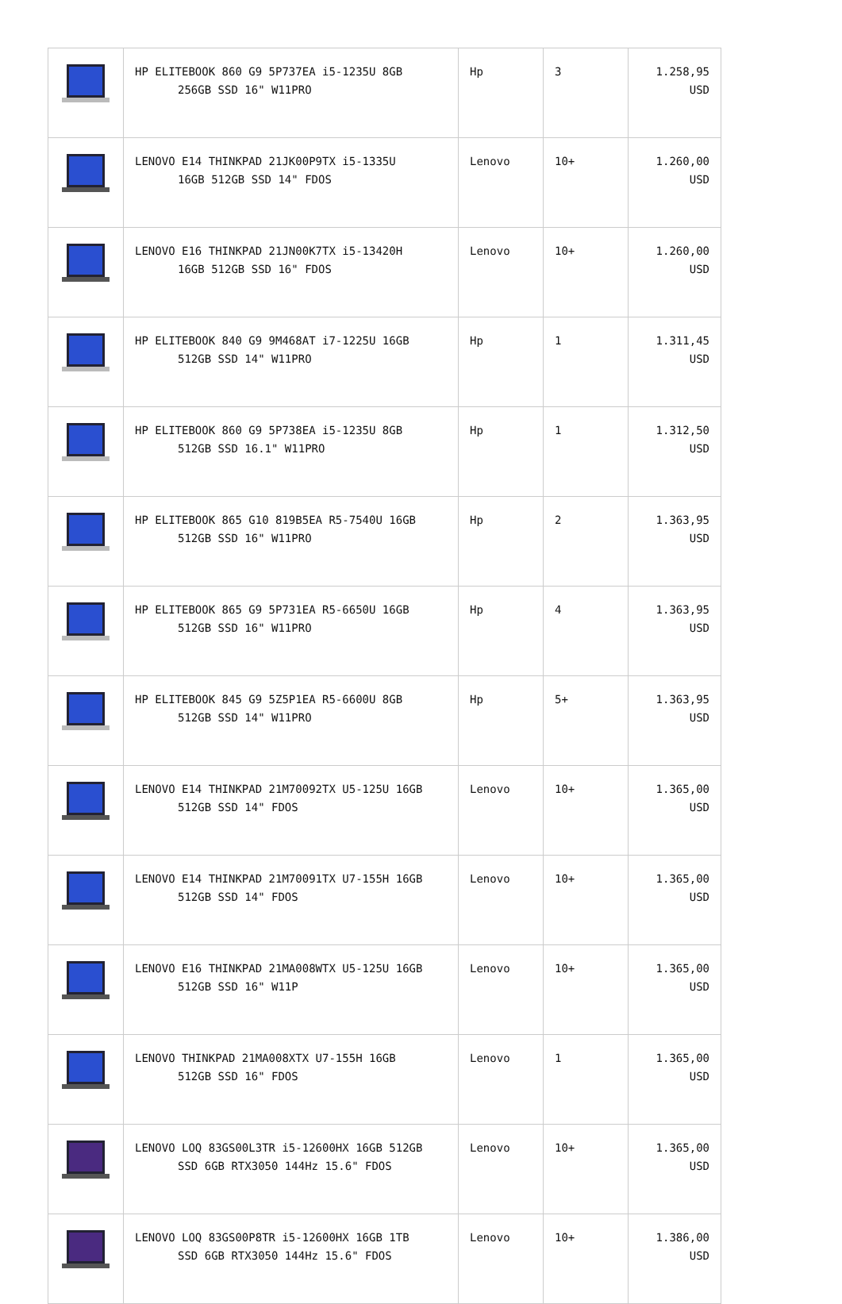| | HP ELITEBOOK 860 G9 5P737EA i5-1235U 8GB 256GB SSD 16" W11PRO | Hp | 3 | 1.258,95 USD |
| | LENOVO E14 THINKPAD 21JK00P9TX i5-1335U 16GB 512GB SSD 14" FDOS | Lenovo | 10+ | 1.260,00 USD |
| | LENOVO E16 THINKPAD 21JN00K7TX i5-13420H 16GB 512GB SSD 16" FDOS | Lenovo | 10+ | 1.260,00 USD |
| | HP ELITEBOOK 840 G9 9M468AT i7-1225U 16GB 512GB SSD 14" W11PRO | Hp | 1 | 1.311,45 USD |
| | HP ELITEBOOK 860 G9 5P738EA i5-1235U 8GB 512GB SSD 16.1" W11PRO | Hp | 1 | 1.312,50 USD |
| | HP ELITEBOOK 865 G10 819B5EA R5-7540U 16GB 512GB SSD 16" W11PRO | Hp | 2 | 1.363,95 USD |
| | HP ELITEBOOK 865 G9 5P731EA R5-6650U 16GB 512GB SSD 16" W11PRO | Hp | 4 | 1.363,95 USD |
| | HP ELITEBOOK 845 G9 5Z5P1EA R5-6600U 8GB 512GB SSD 14" W11PRO | Hp | 5+ | 1.363,95 USD |
| | LENOVO E14 THINKPAD 21M70092TX U5-125U 16GB 512GB SSD 14" FDOS | Lenovo | 10+ | 1.365,00 USD |
| | LENOVO E14 THINKPAD 21M70091TX U7-155H 16GB 512GB SSD 14" FDOS | Lenovo | 10+ | 1.365,00 USD |
| | LENOVO E16 THINKPAD 21MA008WTX U5-125U 16GB 512GB SSD 16" W11P | Lenovo | 10+ | 1.365,00 USD |
| | LENOVO THINKPAD 21MA008XTX U7-155H 16GB 512GB SSD 16" FDOS | Lenovo | 1 | 1.365,00 USD |
| | LENOVO LOQ 83GS00L3TR i5-12600HX 16GB 512GB SSD 6GB RTX3050 144Hz 15.6" FDOS | Lenovo | 10+ | 1.365,00 USD |
| | LENOVO LOQ 83GS00P8TR i5-12600HX 16GB 1TB SSD 6GB RTX3050 144Hz 15.6" FDOS | Lenovo | 10+ | 1.386,00 USD |